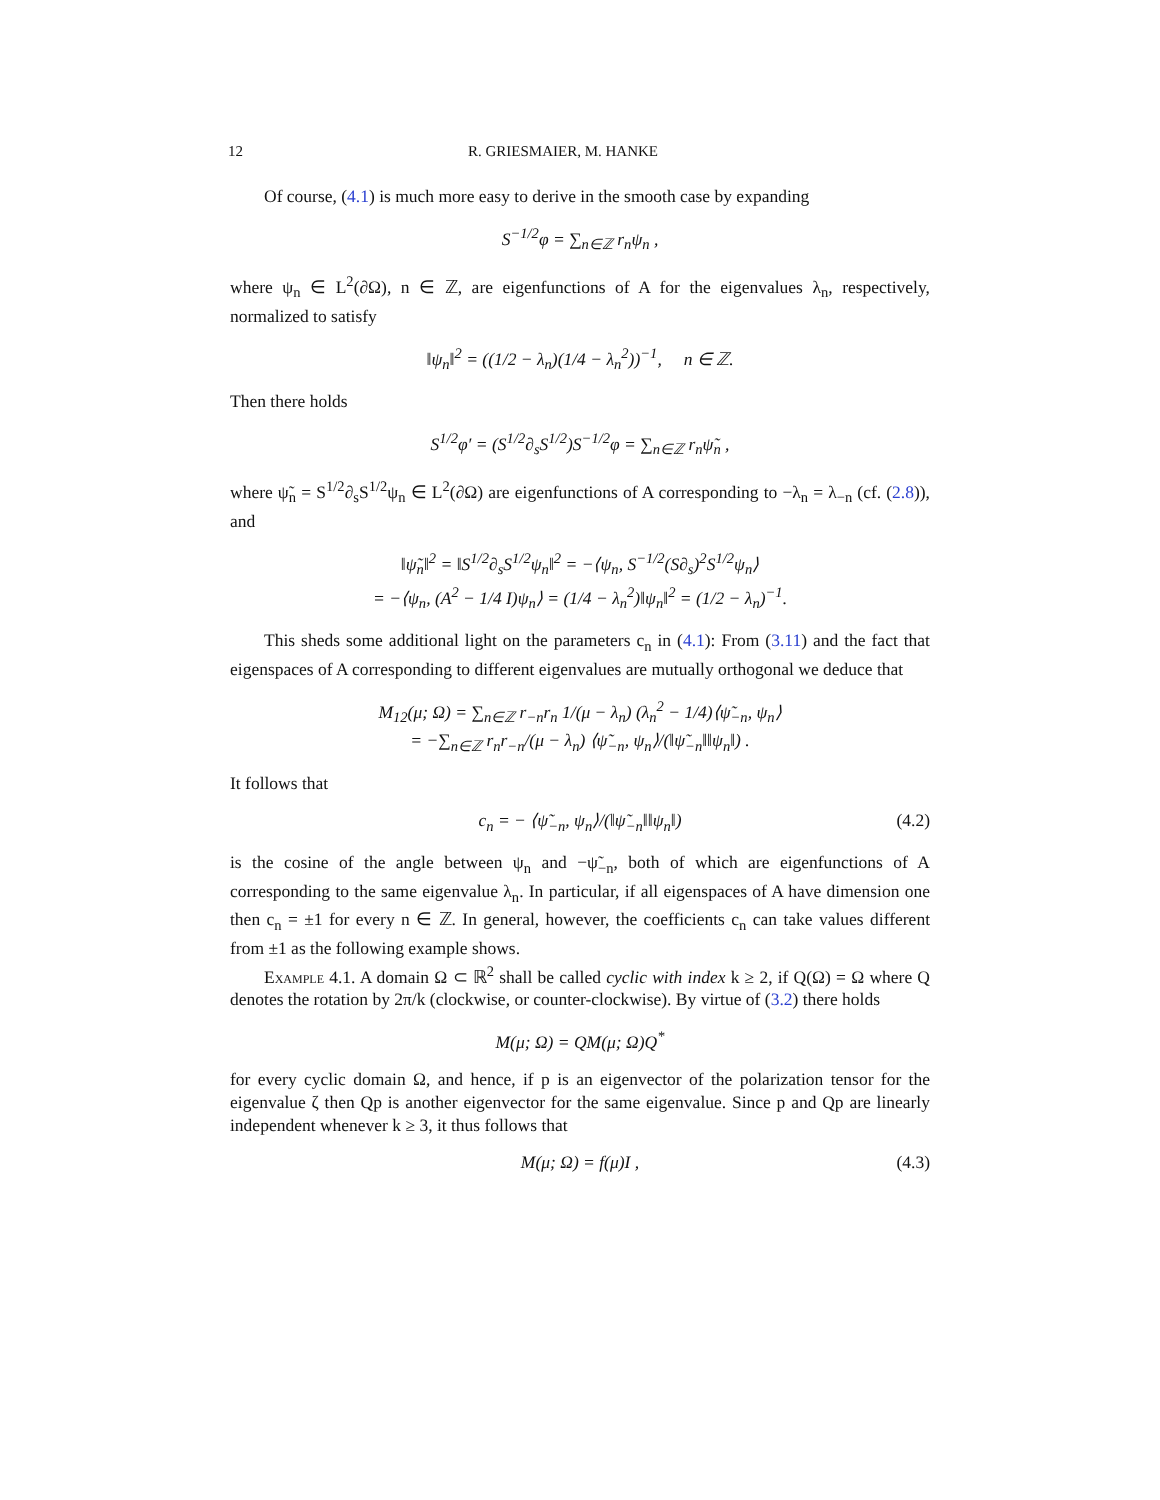12 R. GRIESMAIER, M. HANKE
Of course, (4.1) is much more easy to derive in the smooth case by expanding
S<sup>−1/2</sup>φ = ∑<sub>n∈ℤ</sub> r<sub>n</sub>ψ<sub>n</sub> ,
where ψ<sub>n</sub> ∈ L<sup>2</sup>(∂Ω), n ∈ ℤ, are eigenfunctions of A for the eigenvalues λ<sub>n</sub>, respectively, normalized to satisfy
‖ψ<sub>n</sub>‖<sup>2</sup> = ((1/2 − λ<sub>n</sub>)(1/4 − λ<sub>n</sub><sup>2</sup>))<sup>−1</sup>, n ∈ ℤ.
Then there holds
S<sup>1/2</sup>φ′ = (S<sup>1/2</sup>∂<sub>s</sub>S<sup>1/2</sup>)S<sup>−1/2</sup>φ = ∑<sub>n∈ℤ</sub> r<sub>n</sub>ψ̃<sub>n</sub> ,
where ψ̃<sub>n</sub> = S<sup>1/2</sup>∂<sub>s</sub>S<sup>1/2</sup>ψ<sub>n</sub> ∈ L<sup>2</sup>(∂Ω) are eigenfunctions of A corresponding to −λ<sub>n</sub> = λ<sub>−n</sub> (cf. (2.8)), and
‖ψ̃<sub>n</sub>‖<sup>2</sup> = ‖S<sup>1/2</sup>∂<sub>s</sub>S<sup>1/2</sup>ψ<sub>n</sub>‖<sup>2</sup> = −⟨ψ<sub>n</sub>, S<sup>−1/2</sup>(S∂<sub>s</sub>)<sup>2</sup>S<sup>1/2</sup>ψ<sub>n</sub>⟩
= −⟨ψ<sub>n</sub>, (A<sup>2</sup> − 1/4 I)ψ<sub>n</sub>⟩ = (1/4 − λ<sub>n</sub><sup>2</sup>)‖ψ<sub>n</sub>‖<sup>2</sup> = (1/2 − λ<sub>n</sub>)<sup>−1</sup>.
This sheds some additional light on the parameters c<sub>n</sub> in (4.1): From (3.11) and the fact that eigenspaces of A corresponding to different eigenvalues are mutually orthogonal we deduce that
M<sub>12</sub>(μ; Ω) = ∑<sub>n∈ℤ</sub> r<sub>−n</sub>r<sub>n</sub> 1/(μ − λ<sub>n</sub>) (λ<sub>n</sub><sup>2</sup> − 1/4)⟨ψ̃<sub>−n</sub>, ψ<sub>n</sub>⟩
= −∑<sub>n∈ℤ</sub> r<sub>n</sub>r<sub>−n</sub>/(μ − λ<sub>n</sub>) ⟨ψ̃<sub>−n</sub>, ψ<sub>n</sub>⟩/(‖ψ̃<sub>−n</sub>‖‖ψ<sub>n</sub>‖) .
It follows that
c<sub>n</sub> = − ⟨ψ̃<sub>−n</sub>, ψ<sub>n</sub>⟩/(‖ψ̃<sub>−n</sub>‖‖ψ<sub>n</sub>‖) (4.2)
is the cosine of the angle between ψ<sub>n</sub> and −ψ̃<sub>−n</sub>, both of which are eigenfunctions of A corresponding to the same eigenvalue λ<sub>n</sub>. In particular, if all eigenspaces of A have dimension one then c<sub>n</sub> = ±1 for every n ∈ ℤ. In general, however, the coefficients c<sub>n</sub> can take values different from ±1 as the following example shows.
Example 4.1. A domain Ω ⊂ ℝ<sup>2</sup> shall be called cyclic with index k ≥ 2, if Q(Ω) = Ω where Q denotes the rotation by 2π/k (clockwise, or counter-clockwise). By virtue of (3.2) there holds
M(μ; Ω) = QM(μ; Ω)Q<sup>*</sup>
for every cyclic domain Ω, and hence, if p is an eigenvector of the polarization tensor for the eigenvalue ζ then Qp is another eigenvector for the same eigenvalue. Since p and Qp are linearly independent whenever k ≥ 3, it thus follows that
M(μ; Ω) = f(μ)I , (4.3)